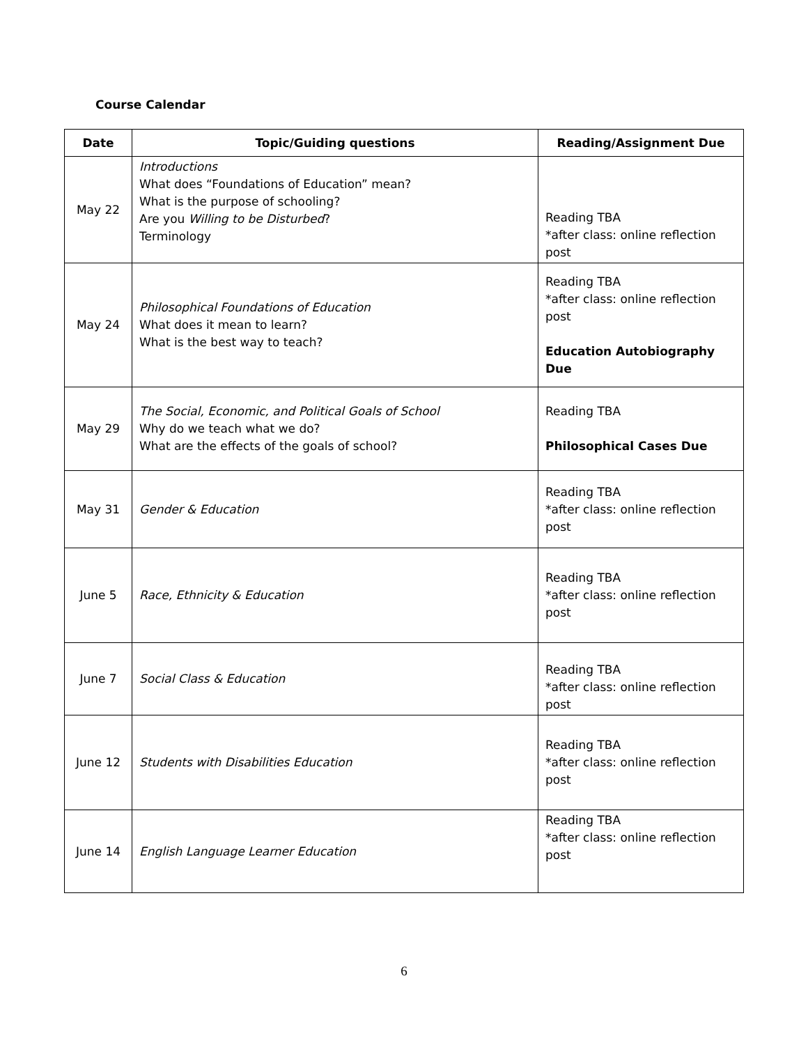Course Calendar
| Date | Topic/Guiding questions | Reading/Assignment Due |
| --- | --- | --- |
| May 22 | Introductions What does “Foundations of Education” mean? What is the purpose of schooling? Are you Willing to be Disturbed ? Terminology | Reading TBA *after class: online reflection post |
| May 24 | Philosophical Foundations of Education What does it mean to learn? What is the best way to teach? | Reading TBA *after class: online reflection post Education Autobiography Due |
| May 29 | The Social, Economic, and Political Goals of School Why do we teach what we do? What are the effects of the goals of school? | Reading TBA Philosophical Cases Due |
| May 31 | Gender & Education | Reading TBA *after class: online reflection post |
| June 5 | Race, Ethnicity & Education | Reading TBA *after class: online reflection post |
| June 7 | Social Class & Education | Reading TBA *after class: online reflection post |
| June 12 | Students with Disabilities Education | Reading TBA *after class: online reflection post |
| June 14 | English Language Learner Education | Reading TBA *after class: online reflection post |
6